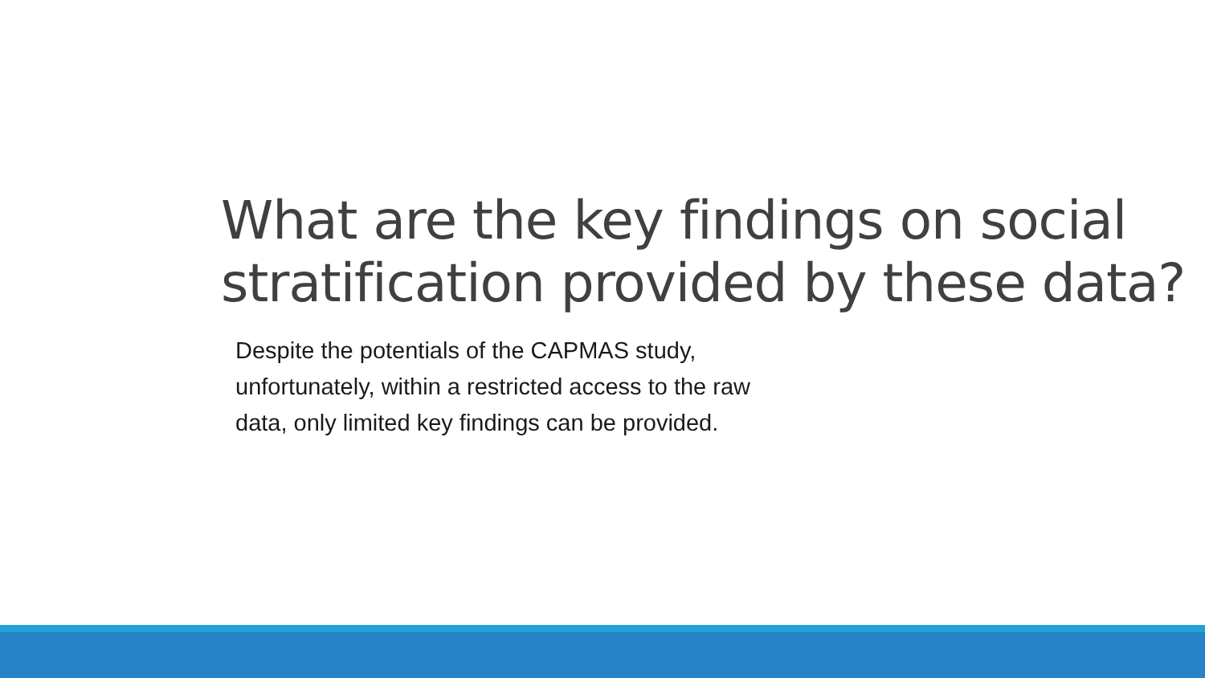What are the key findings on social
stratification provided by these data?
Despite the potentials of the CAPMAS study,
unfortunately, within a restricted access to the raw
data, only limited key findings can be provided.